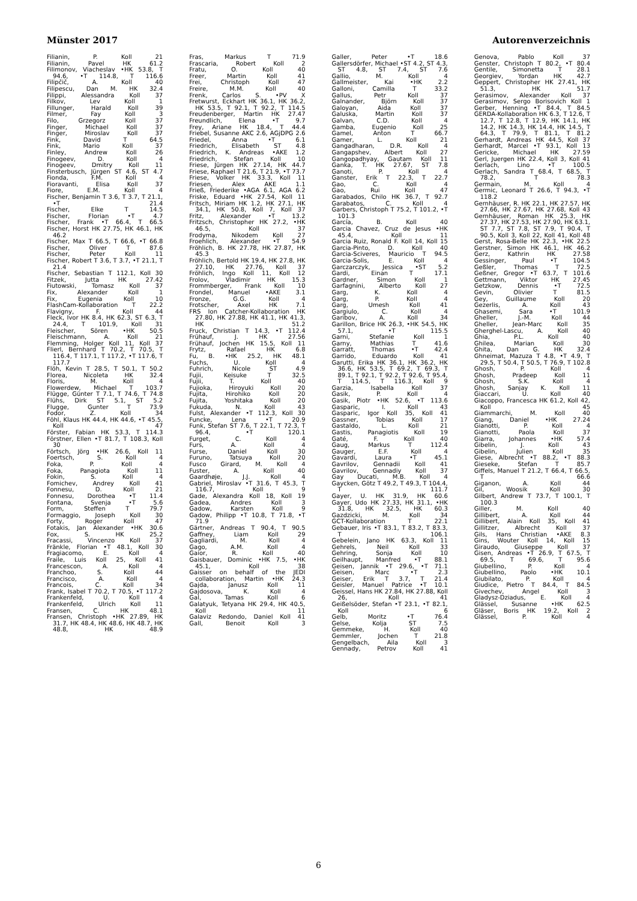Münster 2017 Autorenverzeichnis
Filianin, P. Koll 21
Filianin, Pavel HK 61.2
Filimonov, Viacheslav •HK 53.8, T 94.6, •T 114.8, T 116.6
Filipčič, A. Koll 40
Filipescu, Dan M. HK 32.4
Filippi, Alessandra Koll 37
Filkov, Lev Koll 1
Fillunger, Harald Koll 39
Filmer, Fay Koll 3
Filo, Grzegorz Koll 37
Finger, Michael Koll 37
Finger, Miroslav Koll 37
Fink, David T 64.5
Fink, Mario Koll 37
Finley, Andrew Koll 26
Finogeev, D. Koll 4
Finogeev, Dmitry Koll 11
Finsterbusch, Jürgen ST 4.6, ST 4.7
Fionda, F.M. Koll 4
Fioravanti, Elisa Koll 37
Fiore, E.M. Koll 4
Fischer, Benjamin T 3.6, T 3.7, T 21.1, •T 21.4
Fischer, Elke T 14.5
Fischer, Florian •T 4.7
Fischer, Frank •T 66.4, T 66.5
Fischer, Horst HK 27.75, HK 46.1, HK 46.2
Fischer, Max T 66.5, T 66.6, •T 66.8
Fischer, Oliver T 87.6
Fischer, Peter Koll 11
Fischer, Robert T 3.6, T 3.7, •T 21.1, T 21.4
Fischer, Sebastian T 112.1, Koll 30
Fitzek, Jutta HK 27.42
Fiutowski, Tomasz Koll 37
Fix, Alexander Koll 1
Fix, Eugenia Koll 10
FlashCam-Kollaboration T 22.2
Flavigny, F. Koll 44
Fleck, Ivor HK 8.4, HK 62.3, ST 6.3, T 24.4, T 101.9, Koll 31
Fleischer, Sören •HK 50.5
Fleischmann, A. Koll 21
Flemming, Holger Koll 11, Koll 37
Flierl, Bernhard T 70.2, T 70.5, T 116.4, T 117.1, T 117.2, •T 117.6, T 117.7
Flöh, Kevin T 28.5, T 50.1, T 50.2
Florea, Nicoleta HK 32.4
Floris, M. Koll 4
Flowerdew, Michael T 103.7
Flügge, Günter T 7.1, T 74.6, T 74.8
Flühs, Dirk ST 5.1, ST 5.2
Flugge, Gunter T 73.9
Fodor, Z. Koll 34
Föhl, Klaus HK 44.4, HK 44.6, •T 45.5, Koll 47
Förster, Fabian HK 53.3, T 114.3
Förstner, Ellen •T 81.7, T 108.3, Koll 30
Förtsch, Jörg •HK 26.6, Koll 11
Foertsch, S. Koll 4
Foka, P. Koll 4
Foka, Panagiota Koll 11
Fokin, S. Koll 4
Fomichev, Andrey Koll 41
Fonnesu, D. Koll 21
Fonnesu, Dorothea •T 11.4
Fontana, Svenja •T 5.6
Form, Steffen T 79.7
Formaggio, Joseph Koll 30
Forty, Roger Koll 47
Fotakis, Jan Alexander •HK 30.6
Fox, S. HK 25.2
Fracassi, Vincenzo Koll 37
Fränkle, Florian •T 48.1, Koll 30
Fragiacomo, E. Koll 4
Fraile, Luis Koll 25, Koll 41
Francescon, A. Koll 4
Franchoo, S. Koll 44
Francisco, A. Koll 4
Francois, C. Koll 34
Frank, Isabel T 70.2, T 70.5, •T 117.2
Frankenfeld, U. Koll 4
Frankenfeld, Ulrich Koll 11
Fransen, C. HK 48.1
Fransen, Christoph •HK 27.89, HK 31.7, HK 48.4, HK 48.6, HK 48.7, HK 48.8, HK 48.9
Fras, Markus T 71.9
Frascaria, Robert Koll 2
Fratu, O. Koll 40
Freer, Martin Koll 41
Frei, Christoph Koll 47
Freire, M.M. Koll 40
Frenk, Carlos S. •PV X
Fretwurst, Eckhart HK 36.1, HK 36.2, HK 53.5, T 92.1, T 92.2, T 114.5
Freudenberger, Martin HK 27.47
Freundlich, Elena •T 9.7
Frey, Ariane HK 18.4, T 44.4
Friebel, Susanne AKC 2.6, AGjDPG 2.6
Friedel, Anna •T 6.1
Friedrich, Elisabeth ST 4.8
Friedrich, K. Andreas •AKE 1.2
Friedrich, Stefan Koll 10
Friese, Jürgen HK 27.14, HK 44.7
Friese, Raphael T 21.6, T 21.9, •T 73.7
Friese, Volker HK 33.3, Koll 11
Friesen, Alex AKE 1.1
Frieß, Friederike •AGA 6.1, AGA 6.2
Friske, Eduard •HK 27.54, Koll 11
Fritsch, Miriam HK 1.2, HK 27.1, HK 34.1, HK 50.8, Koll 7, Koll 37
Fritz, Alexander •T 13.2
Fritzsch, Christopher HK 27.2, •HK 46.5, Koll 37
Frodyma, Nikodem Koll 27
Froehlich, Alexander •T 54.9
Fröhlich, B. HK 27.78, HK 27.87, HK 45.3
Fröhlich, Bertold HK 19.4, HK 27.8, HK 27.10, HK 27.76, Koll 37
Fröhlich, Ingo Koll 11, Koll 12
Frolov, Vladimir HK 15.3
Frommberger, Frank Koll 10
Frondel, Manuel •AKE 3.1
Fronze, G.G. Koll 4
Frotscher, Axel HK 7.1
FRS Ion Catcher-Kollaboration HK 27.80, HK 27.88, HK 41.1, HK 41.3, HK 51.2
Fruck, Christian T 14.3, •T 112.4
Frühauf, J. HK 27.56
Frühauf, Jochen HK 15.5, Koll 11
Frytz, Rafael HK 6.8
Fu, B. •HK 25.2, HK 48.1
Fuchs, U. Koll 4
Fuhrich, Nicole ST 4.9
Fujii, Keisuke T 32.5
Fujii, T. Koll 40
Fujioka, Hiroyuki Koll 20
Fujita, Hirohiko Koll 20
Fujita, Yoshitaka Koll 20
Fukuda, N. Koll 43
Fulst, Alexander •T 112.3, Koll 30
Funcke, Lena •T 20.9
Funk, Stefan ST 7.6, T 22.1, T 72.3, T 96.4, •T 120.1
Furget, C. Koll 4
Furs, A. Koll 4
Furse, Daniel Koll 30
Furuno, Tatsuya Koll 20
Fusco Girard, M. Koll 4
Fuster, A. Koll 40
Gaardhøje, J.J. Koll 4
Gabriel, Miroslav •T 31.6, T 45.3, T 116.7, Koll 9
Gade, Alexandra Koll 18, Koll 19
Gadea, Andres Koll 3
Gadow, Karsten Koll 9
Gadow, Philipp •T 10.8, T 71.8, •T 71.9
Gärtner, Andreas T 90.4, T 90.5
Gaffney, Liam Koll 29
Gagliardi, M. Koll 4
Gago, A.M. Koll 4
Gaior, R. Koll 40
Gaisbauer, Dominic •HK 7.5, •HK 45.1, Koll 38
Gaisser on behalf of the JEDI collaboration, Martin •HK 24.3
Gajda, Janusz Koll 11
Gajdosova, K. Koll 4
Gal, Tamas Koll 6
Galatyuk, Tetyana HK 29.4, HK 40.5, Koll 11
Galaviz Redondo, Daniel Koll 41
Gall, Benoit Koll 3
Galler, Peter •T 18.6
Gallersdörfer, Michael •ST 4.2, ST 4.3, ST 4.8, ST 7.4, ST 7.6
Gallio, M. Koll 4
Gallmeister, Kai •HK 2.2
Galloni, Camilla T 33.2
Gallus, Petr Koll 37
Galnander, Björn Koll 37
Galoyan, Aida Koll 37
Galuska, Martin Koll 37
Galvan, C.D. Koll 4
Gamba, Eugenio Koll 25
Gamel, Anton T 66.7
Gamer, L. Koll 21
Gangadharan, D.R. Koll 4
Gangapshev, Albert Koll 27
Gangopadhyay, Gautam Koll 11
Ganka, T. HK 27.67, ST 7.8
Ganoti, P. Koll 4
Ganster, Erik T 22.3, T 22.7
Gao, C. Koll 4
Gao, Rui Koll 47
Garabados, Chilo HK 36.7, T 92.7
Garabatos, C. Koll 4
Garbers, Christoph T 75.2, T 101.2, •T 101.3
García, B. Koll 40
Garcia Chavez, Cruz de Jesus •HK 45.4, Koll 11
Garcia Ruiz, Ronald F. Koll 14, Koll 15
Garcia-Pinto, D. Koll 40
Garcia-Sciveres, Mauricio T 94.5
Garcia-Solis, E. Koll 4
Garczarczyk, Jessica •ST 5.2
Gardi, Einan T 17.1
Gardner, Simon Koll 1
Garfagnini, Alberto Koll 27
Garg, K. Koll 4
Garg, P. Koll 4
Garg, Umesh Koll 41
Gargiulo, C. Koll 4
Garibov, A. Koll 34
Garillon, Brice HK 26.3, •HK 54.5, HK 57.1, •T 115.5
Garni, Stefanie Koll 1
Garny, Mathias T 41.6
Garratt, Thomas •T 42.4
Garrido, Eduardo Koll 41
Garutti, Erika HK 36.1, HK 36.2, HK 36.6, HK 53.5, T 69.2, T 69.3, T 89.1, T 92.1, T 92.2, T 92.6, T 95.4, T 114.5, T 116.3, Koll 9
Garzia, Isabella Koll 37
Gasik, P. Koll 4
Gasik, Piotr •HK 52.6, •T 113.6
Gasparic, I. Koll 43
Gasparic, Igor Koll 35, Koll 41
Gassner, Tobias Koll 17
Gastaldo, L. Koll 21
Gastis, Panagiotis Koll 19
Gaté, F. Koll 40
Gaug, Markus T 112.4
Gauger, E.F. Koll 4
Gavardi, Laura •T 45.1
Gavrilov, Gennadii Koll 41
Gavrilov, Gennadiy Koll 37
Gay Ducati, M.B. Koll 4
Gaycken, Götz T 49.2, T 49.3, T 104.4, T 111.7
Gayer, U. HK 31.9, HK 60.6
Gayer, Udo HK 27.33, HK 31.1, •HK 31.8, HK 32.5, HK 60.3
Gazdzicki, M. Koll 34
GCT-Kollaboration T 22.1
Gebauer, Iris •T 83.1, T 83.2, T 83.3, T 106.1
Gebelein, Jano HK 63.3, Koll 11
Gehrels, Neil Koll 33
Gehring, Sonja Koll 10
Geilhaupt, Manfred •T 88.1
Geisen, Jannik •T 29.6, •T 71.1
Geisen, Marc •T 2.3
Geiser, Erik T 3.7, T 21.4
Geisler, Manuel Patrice •T 10.1
Geissel, Hans HK 27.84, HK 27.88, Koll 26, Koll 41
Geißelsöder, Stefan •T 23.1, •T 82.1, Koll 6
Gelb, Moritz •T 76.4
Gelse, Kolja ST 7.5
Gemmeke, H. Koll 40
Gemmler, Jochen T 21.8
Gengelbach, Aila Koll 3
Gennady, Petrov Koll 41
Genova, Pablo Koll 37
Genster, Christoph T 80.2, •T 80.4
Gentile, Simonetta T 28.1
Georgiev, Yordan HK 42.7
Geppert, Christopher HK 27.41, HK 51.3, HK 51.7
Gerasimov, Alexander Koll 37
Gerasimov, Sergo Borisovich Koll 1
Gerber, Henning •T 84.4, T 84.5
GERDA-Kollaboration HK 6.3, T 12.6, T 12.7, T 12.8, T 12.9, HK 14.1, HK 14.2, HK 14.3, HK 14.4, HK 14.5, T 64.3, T 79.9, T 81.1, T 81.2
Gerhardt, Andreas HK 44.5, Koll 37
Gerhardt, Marcel •T 93.1, Koll 13
Gericke, Michael HK 27.59
Gerl, Juergen HK 22.4, Koll 3, Koll 41
Gerlach, Lino •T 100.5
Gerlach, Sandra T 68.4, T 68.5, T 78.2, T 78.3
Germain, M. Koll 4
Germic, Leonard T 26.6, T 94.3, •T 118.2
Gernhäuser, R. HK 22.1, HK 27.57, HK 27.66, HK 27.67, HK 27.68, Koll 43
Gernhäuser, Roman HK 25.3, HK 27.37, HK 27.53, HK 27.90, HK 63.1, ST 7.7, ST 7.8, ST 7.9, T 90.4, T 90.5, Koll 3, Koll 22, Koll 41, Koll 48
Gerst, Rosa-Belle HK 22.3, •HK 22.5
Gerstner, Simon HK 46.1, HK 46.2
Gerz, Kathrin HK 27.58
Gessinger, Paul •T 104.5
Geßler, Thomas T 72.5
Geßner, Gregor •T 63.7, T 101.6
Gettmann, Viktor HK 27.45
Getzkow, Dennis •T 72.5
Gevin, Olivier T 81.5
Gey, Guillaume Koll 20
Gezerlis, A. Koll 43
Ghasemi, Sara •T 101.9
Gheller, J.-M. Koll 44
Gheller, Jean-Marc Koll 35
Gherghel-Lascu, A. Koll 40
Ghia, P.L. Koll 40
Ghilea, Marian Koll 30
Ghita, Dan G. HK 32.4
Ghneimat, Mazuza T 4.8, •T 4.9, T 29.5, T 50.4, T 50.5, T 76.9, T 102.8
Ghosh, P. Koll 4
Ghosh, Pradeep Koll 11
Ghosh, S.K. Koll 4
Ghosh, Sanjay K. Koll 11
Giaccari, U. Koll 40
Giacoppo, Francesca HK 61.2, Koll 42, Koll 45
Giammarchi, M. Koll 40
Giang, Daniel •HK 27.24
Gianotti, P. Koll 4
Gianotti, Paola Koll 37
Giarra, Johannes •HK 57.4
Gibelin, J. Koll 43
Gibelin, Julien Koll 35
Giese, Albrecht •T 88.2, •T 88.3
Gieseke, Stefan T 85.7
Giffels, Manuel T 21.2, T 66.4, T 66.5, T 66.6
Giganon, A. Koll 44
Gil, Woosik Koll 30
Gilbert, Andrew T 73.7, T 100.1, T 100.3
Giller, M. Koll 40
Gillibert, A. Koll 44
Gillibert, Alain Koll 35, Koll 41
Gillitzer, Albrecht Koll 37
Gils, Hans Christian •AKE 8.3
Gins, Wouter Koll 14, Koll 15
Giraudo, Giuseppe Koll 37
Gisen, Andreas •T 26.9, T 67.5, T 69.5, T 69.6, T 95.6
Giubellino, P. Koll 4
Giubellino, Paolo •HK 10.1
Giubilato, P. Koll 4
Giudice, Pietro T 84.4, T 84.5
Givechev, Angel Koll 3
Gladysz-Dziadus, E. Koll 4
Glässel, Susanne •HK 62.5
Gläser, Boris HK 19.2, Koll 2
Glässel, P. Koll 4
6